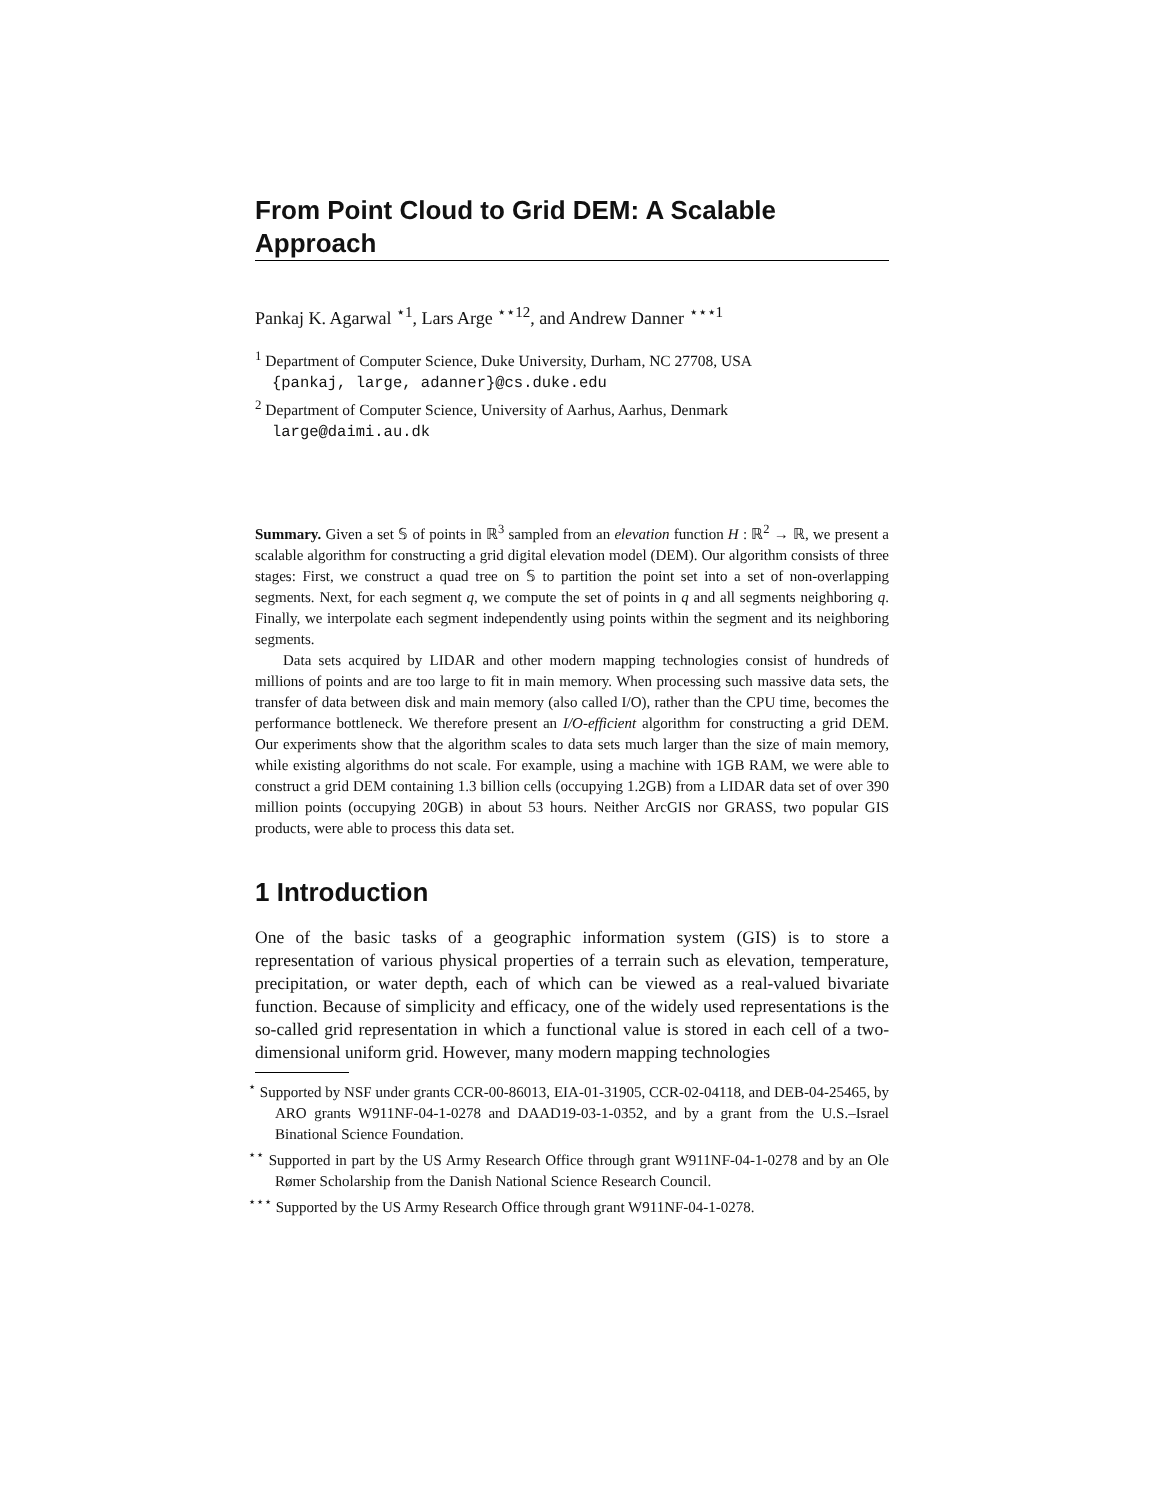From Point Cloud to Grid DEM: A Scalable Approach
Pankaj K. Agarwal <sup>⋆1</sup>, Lars Arge <sup>⋆⋆12</sup>, and Andrew Danner <sup>⋆⋆⋆1</sup>
<sup>1</sup> Department of Computer Science, Duke University, Durham, NC 27708, USA
{pankaj, large, adanner}@cs.duke.edu
<sup>2</sup> Department of Computer Science, University of Aarhus, Aarhus, Denmark
large@daimi.au.dk
Summary. Given a set 𝕊 of points in ℝ<sup>3</sup> sampled from an elevation function H : ℝ<sup>2</sup> → ℝ, we present a scalable algorithm for constructing a grid digital elevation model (DEM). Our algorithm consists of three stages: First, we construct a quad tree on 𝕊 to partition the point set into a set of non-overlapping segments. Next, for each segment q, we compute the set of points in q and all segments neighboring q. Finally, we interpolate each segment independently using points within the segment and its neighboring segments.
Data sets acquired by LIDAR and other modern mapping technologies consist of hundreds of millions of points and are too large to fit in main memory. When processing such massive data sets, the transfer of data between disk and main memory (also called I/O), rather than the CPU time, becomes the performance bottleneck. We therefore present an I/O-efficient algorithm for constructing a grid DEM. Our experiments show that the algorithm scales to data sets much larger than the size of main memory, while existing algorithms do not scale. For example, using a machine with 1GB RAM, we were able to construct a grid DEM containing 1.3 billion cells (occupying 1.2GB) from a LIDAR data set of over 390 million points (occupying 20GB) in about 53 hours. Neither ArcGIS nor GRASS, two popular GIS products, were able to process this data set.
1 Introduction
One of the basic tasks of a geographic information system (GIS) is to store a representation of various physical properties of a terrain such as elevation, temperature, precipitation, or water depth, each of which can be viewed as a real-valued bivariate function. Because of simplicity and efficacy, one of the widely used representations is the so-called grid representation in which a functional value is stored in each cell of a two-dimensional uniform grid. However, many modern mapping technologies
<sup>⋆</sup> Supported by NSF under grants CCR-00-86013, EIA-01-31905, CCR-02-04118, and DEB-04-25465, by ARO grants W911NF-04-1-0278 and DAAD19-03-1-0352, and by a grant from the U.S.–Israel Binational Science Foundation.
<sup>⋆⋆</sup> Supported in part by the US Army Research Office through grant W911NF-04-1-0278 and by an Ole Rømer Scholarship from the Danish National Science Research Council.
<sup>⋆⋆⋆</sup> Supported by the US Army Research Office through grant W911NF-04-1-0278.